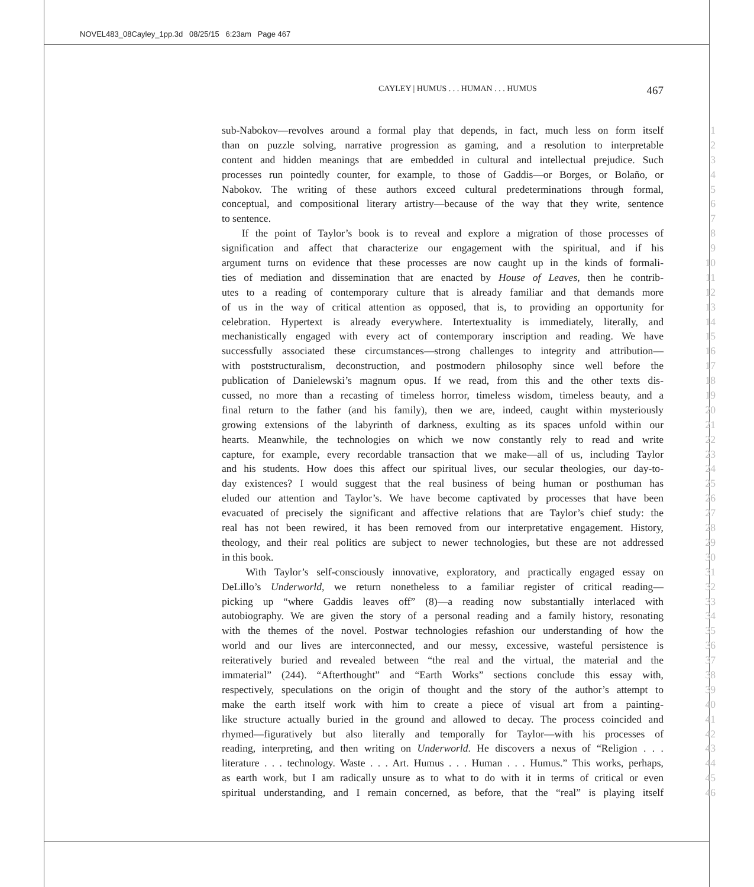NOVEL483_08Cayley_1pp.3d 08/25/15 6:23am Page 467
CAYLEY | HUMUS . . . HUMAN . . . HUMUS 467
sub-Nabokov—revolves around a formal play that depends, in fact, much less on form itself 1
than on puzzle solving, narrative progression as gaming, and a resolution to interpretable 2
content and hidden meanings that are embedded in cultural and intellectual prejudice. Such 3
processes run pointedly counter, for example, to those of Gaddis—or Borges, or Bolaño, or 4
Nabokov. The writing of these authors exceed cultural predeterminations through formal, 5
conceptual, and compositional literary artistry—because of the way that they write, sentence 6
to sentence. 7
If the point of Taylor’s book is to reveal and explore a migration of those processes of 8
signification and affect that characterize our engagement with the spiritual, and if his 9
argument turns on evidence that these processes are now caught up in the kinds of formali- 10
ties of mediation and dissemination that are enacted by House of Leaves, then he contrib- 11
utes to a reading of contemporary culture that is already familiar and that demands more 12
of us in the way of critical attention as opposed, that is, to providing an opportunity for 13
celebration. Hypertext is already everywhere. Intertextuality is immediately, literally, and 14
mechanistically engaged with every act of contemporary inscription and reading. We have 15
successfully associated these circumstances—strong challenges to integrity and attribution— 16
with poststructuralism, deconstruction, and postmodern philosophy since well before the 17
publication of Danielewski’s magnum opus. If we read, from this and the other texts dis- 18
cussed, no more than a recasting of timeless horror, timeless wisdom, timeless beauty, and a 19
final return to the father (and his family), then we are, indeed, caught within mysteriously 20
growing extensions of the labyrinth of darkness, exulting as its spaces unfold within our 21
hearts. Meanwhile, the technologies on which we now constantly rely to read and write 22
capture, for example, every recordable transaction that we make—all of us, including Taylor 23
and his students. How does this affect our spiritual lives, our secular theologies, our day-to- 24
day existences? I would suggest that the real business of being human or posthuman has 25
eluded our attention and Taylor’s. We have become captivated by processes that have been 26
evacuated of precisely the significant and affective relations that are Taylor’s chief study: the 27
real has not been rewired, it has been removed from our interpretative engagement. History, 28
theology, and their real politics are subject to newer technologies, but these are not addressed 29
in this book. 30
With Taylor’s self-consciously innovative, exploratory, and practically engaged essay on 31
DeLillo’s Underworld, we return nonetheless to a familiar register of critical reading— 32
picking up “where Gaddis leaves off” (8)—a reading now substantially interlaced with 33
autobiography. We are given the story of a personal reading and a family history, resonating 34
with the themes of the novel. Postwar technologies refashion our understanding of how the 35
world and our lives are interconnected, and our messy, excessive, wasteful persistence is 36
reiteratively buried and revealed between “the real and the virtual, the material and the 37
immaterial” (244). “Afterthought” and “Earth Works” sections conclude this essay with, 38
respectively, speculations on the origin of thought and the story of the author’s attempt to 39
make the earth itself work with him to create a piece of visual art from a painting- 40
like structure actually buried in the ground and allowed to decay. The process coincided and 41
rhymed—figuratively but also literally and temporally for Taylor—with his processes of 42
reading, interpreting, and then writing on Underworld. He discovers a nexus of “Religion . . . 43
literature . . . technology. Waste . . . Art. Humus . . . Human . . . Humus.” This works, perhaps, 44
as earth work, but I am radically unsure as to what to do with it in terms of critical or even 45
spiritual understanding, and I remain concerned, as before, that the “real” is playing itself 46